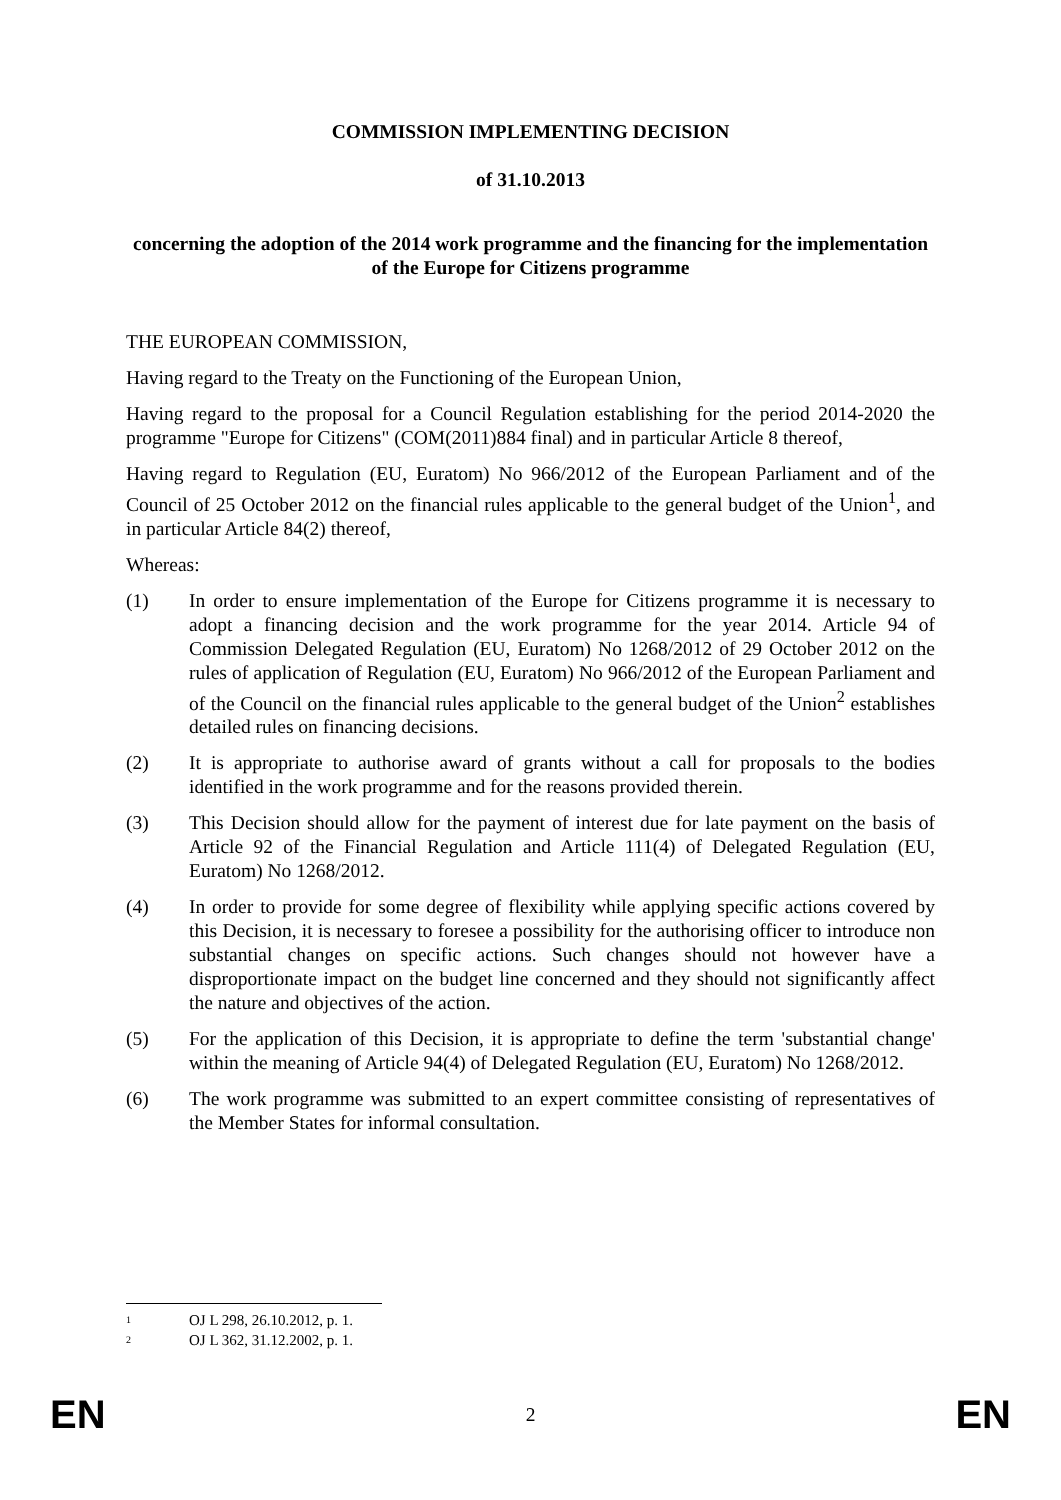COMMISSION IMPLEMENTING DECISION
of 31.10.2013
concerning the adoption of the 2014 work programme and the financing for the implementation of the Europe for Citizens programme
THE EUROPEAN COMMISSION,
Having regard to the Treaty on the Functioning of the European Union,
Having regard to the proposal for a Council Regulation establishing for the period 2014-2020 the programme "Europe for Citizens" (COM(2011)884 final) and in particular Article 8 thereof,
Having regard to Regulation (EU, Euratom) No 966/2012 of the European Parliament and of the Council of 25 October 2012 on the financial rules applicable to the general budget of the Union<sup>1</sup>, and in particular Article 84(2) thereof,
Whereas:
(1) In order to ensure implementation of the Europe for Citizens programme it is necessary to adopt a financing decision and the work programme for the year 2014. Article 94 of Commission Delegated Regulation (EU, Euratom) No 1268/2012 of 29 October 2012 on the rules of application of Regulation (EU, Euratom) No 966/2012 of the European Parliament and of the Council on the financial rules applicable to the general budget of the Union<sup>2</sup> establishes detailed rules on financing decisions.
(2) It is appropriate to authorise award of grants without a call for proposals to the bodies identified in the work programme and for the reasons provided therein.
(3) This Decision should allow for the payment of interest due for late payment on the basis of Article 92 of the Financial Regulation and Article 111(4) of Delegated Regulation (EU, Euratom) No 1268/2012.
(4) In order to provide for some degree of flexibility while applying specific actions covered by this Decision, it is necessary to foresee a possibility for the authorising officer to introduce non substantial changes on specific actions. Such changes should not however have a disproportionate impact on the budget line concerned and they should not significantly affect the nature and objectives of the action.
(5) For the application of this Decision, it is appropriate to define the term 'substantial change' within the meaning of Article 94(4) of Delegated Regulation (EU, Euratom) No 1268/2012.
(6) The work programme was submitted to an expert committee consisting of representatives of the Member States for informal consultation.
1 OJ L 298, 26.10.2012, p. 1.
2 OJ L 362, 31.12.2002, p. 1.
EN 2 EN